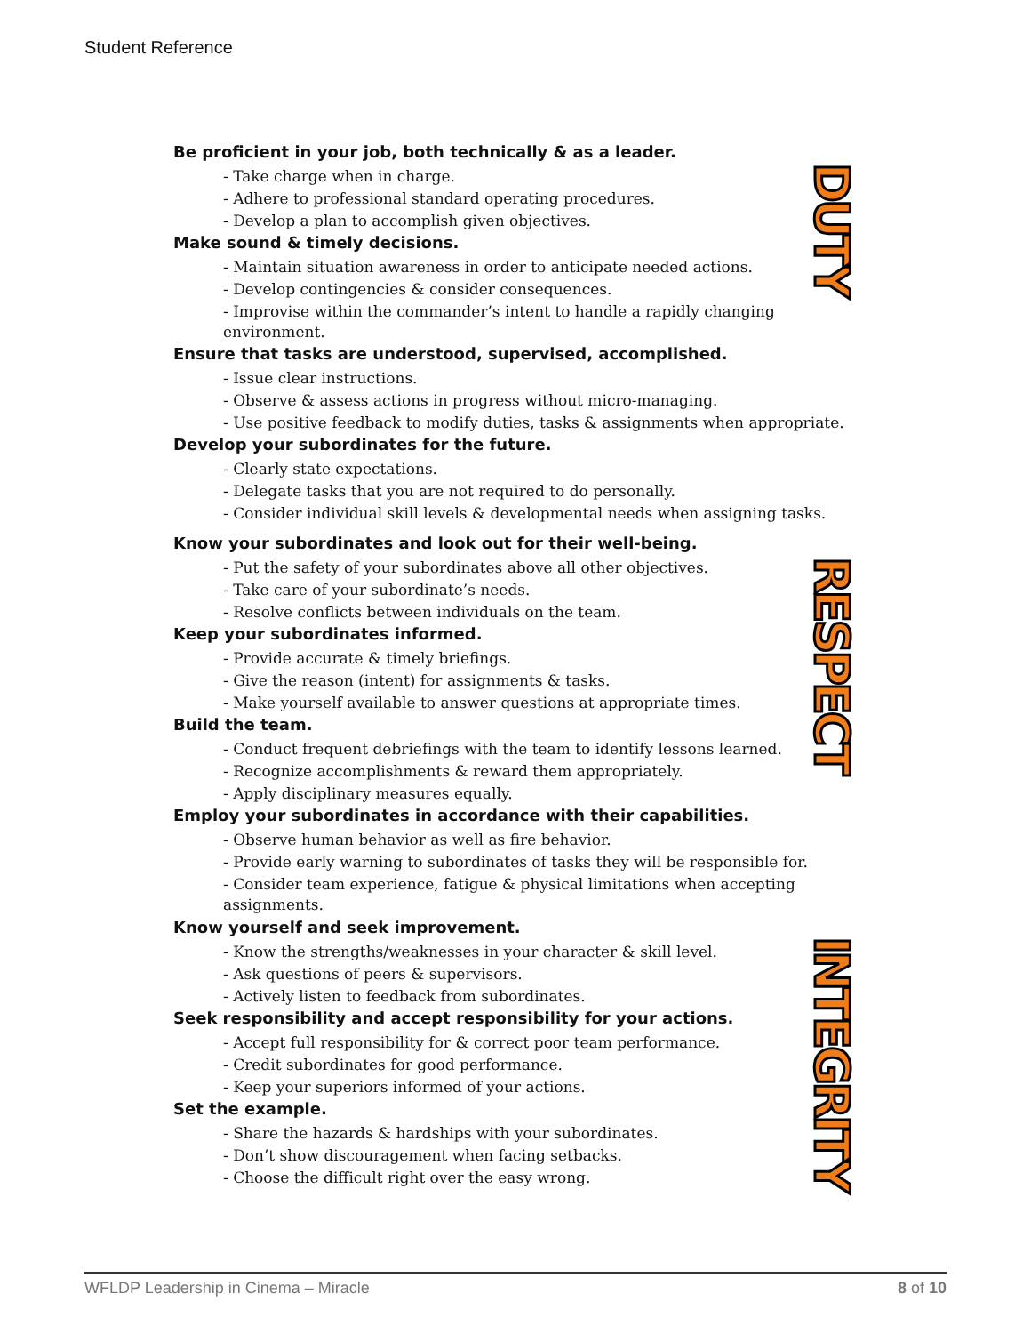Student Reference
Be proficient in your job, both technically & as a leader.
- Take charge when in charge.
- Adhere to professional standard operating procedures.
- Develop a plan to accomplish given objectives.
Make sound & timely decisions.
- Maintain situation awareness in order to anticipate needed actions.
- Develop contingencies & consider consequences.
- Improvise within the commander’s intent to handle a rapidly changing environment.
Ensure that tasks are understood, supervised, accomplished.
- Issue clear instructions.
- Observe & assess actions in progress without micro-managing.
- Use positive feedback to modify duties, tasks & assignments when appropriate.
Develop your subordinates for the future.
- Clearly state expectations.
- Delegate tasks that you are not required to do personally.
- Consider individual skill levels & developmental needs when assigning tasks.
DUTY
Know your subordinates and look out for their well-being.
- Put the safety of your subordinates above all other objectives.
- Take care of your subordinate’s needs.
- Resolve conflicts between individuals on the team.
Keep your subordinates informed.
- Provide accurate & timely briefings.
- Give the reason (intent) for assignments & tasks.
- Make yourself available to answer questions at appropriate times.
Build the team.
- Conduct frequent debriefings with the team to identify lessons learned.
- Recognize accomplishments & reward them appropriately.
- Apply disciplinary measures equally.
Employ your subordinates in accordance with their capabilities.
- Observe human behavior as well as fire behavior.
- Provide early warning to subordinates of tasks they will be responsible for.
- Consider team experience, fatigue & physical limitations when accepting assignments.
RESPECT
Know yourself and seek improvement.
- Know the strengths/weaknesses in your character & skill level.
- Ask questions of peers & supervisors.
- Actively listen to feedback from subordinates.
Seek responsibility and accept responsibility for your actions.
- Accept full responsibility for & correct poor team performance.
- Credit subordinates for good performance.
- Keep your superiors informed of your actions.
Set the example.
- Share the hazards & hardships with your subordinates.
- Don’t show discouragement when facing setbacks.
- Choose the difficult right over the easy wrong.
INTEGRITY
WFLDP Leadership in Cinema – Miracle 8 of 10